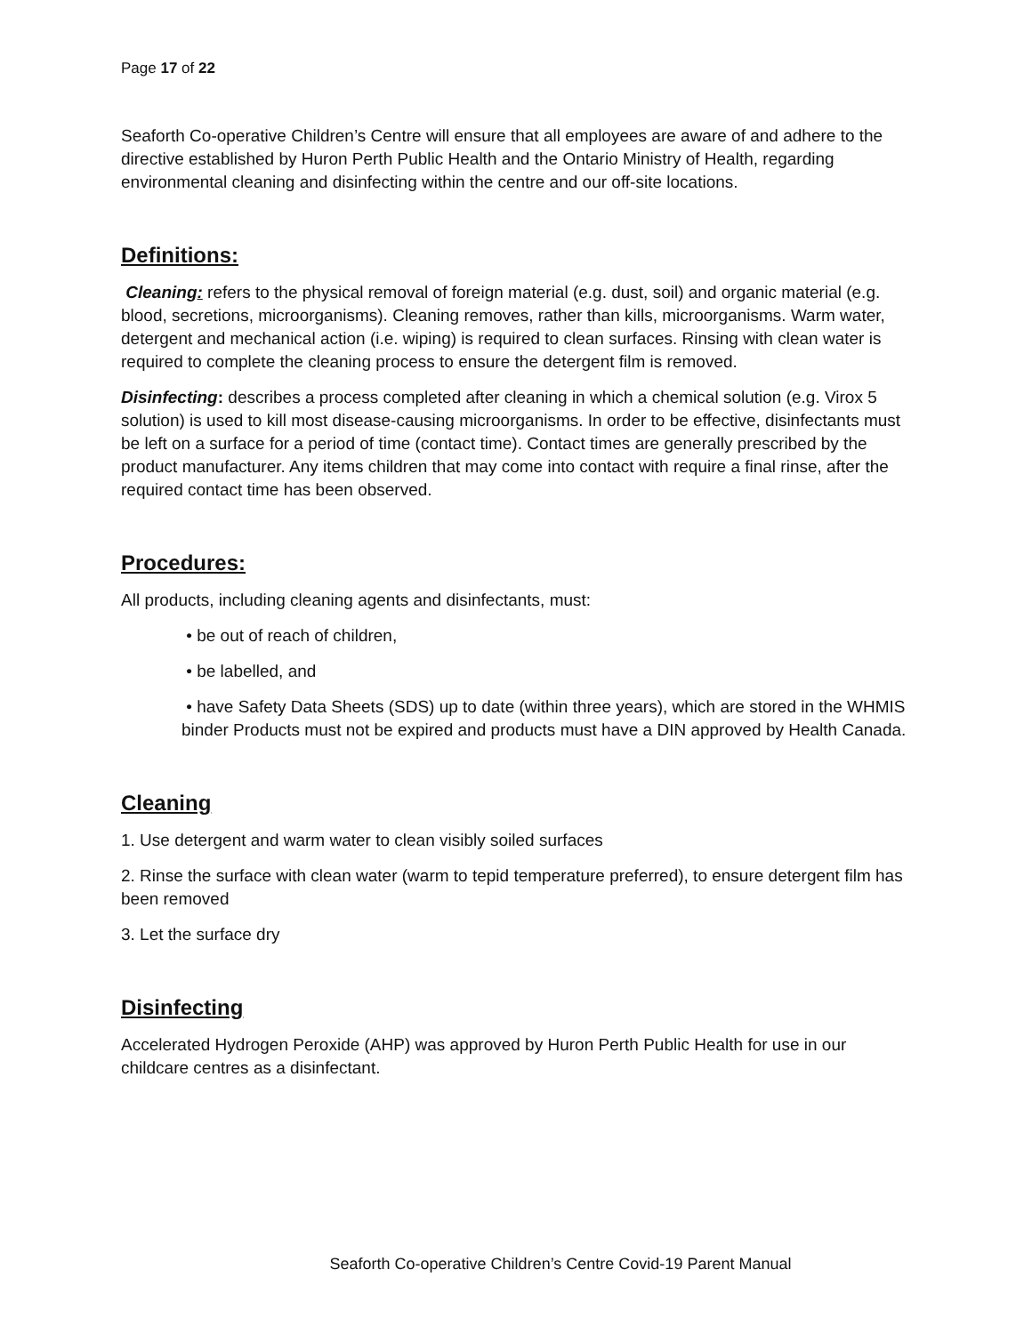Page 17 of 22
Seaforth Co-operative Children’s Centre will ensure that all employees are aware of and adhere to the directive established by Huron Perth Public Health and the Ontario Ministry of Health, regarding environmental cleaning and disinfecting within the centre and our off-site locations.
Definitions:
Cleaning: refers to the physical removal of foreign material (e.g. dust, soil) and organic material (e.g. blood, secretions, microorganisms). Cleaning removes, rather than kills, microorganisms. Warm water, detergent and mechanical action (i.e. wiping) is required to clean surfaces. Rinsing with clean water is required to complete the cleaning process to ensure the detergent film is removed.
Disinfecting: describes a process completed after cleaning in which a chemical solution (e.g. Virox 5 solution) is used to kill most disease-causing microorganisms. In order to be effective, disinfectants must be left on a surface for a period of time (contact time). Contact times are generally prescribed by the product manufacturer. Any items children that may come into contact with require a final rinse, after the required contact time has been observed.
Procedures:
All products, including cleaning agents and disinfectants, must:
• be out of reach of children,
• be labelled, and
• have Safety Data Sheets (SDS) up to date (within three years), which are stored in the WHMIS binder Products must not be expired and products must have a DIN approved by Health Canada.
Cleaning
1. Use detergent and warm water to clean visibly soiled surfaces
2. Rinse the surface with clean water (warm to tepid temperature preferred), to ensure detergent film has been removed
3. Let the surface dry
Disinfecting
Accelerated Hydrogen Peroxide (AHP) was approved by Huron Perth Public Health for use in our childcare centres as a disinfectant.
Seaforth Co-operative Children’s Centre Covid-19 Parent Manual